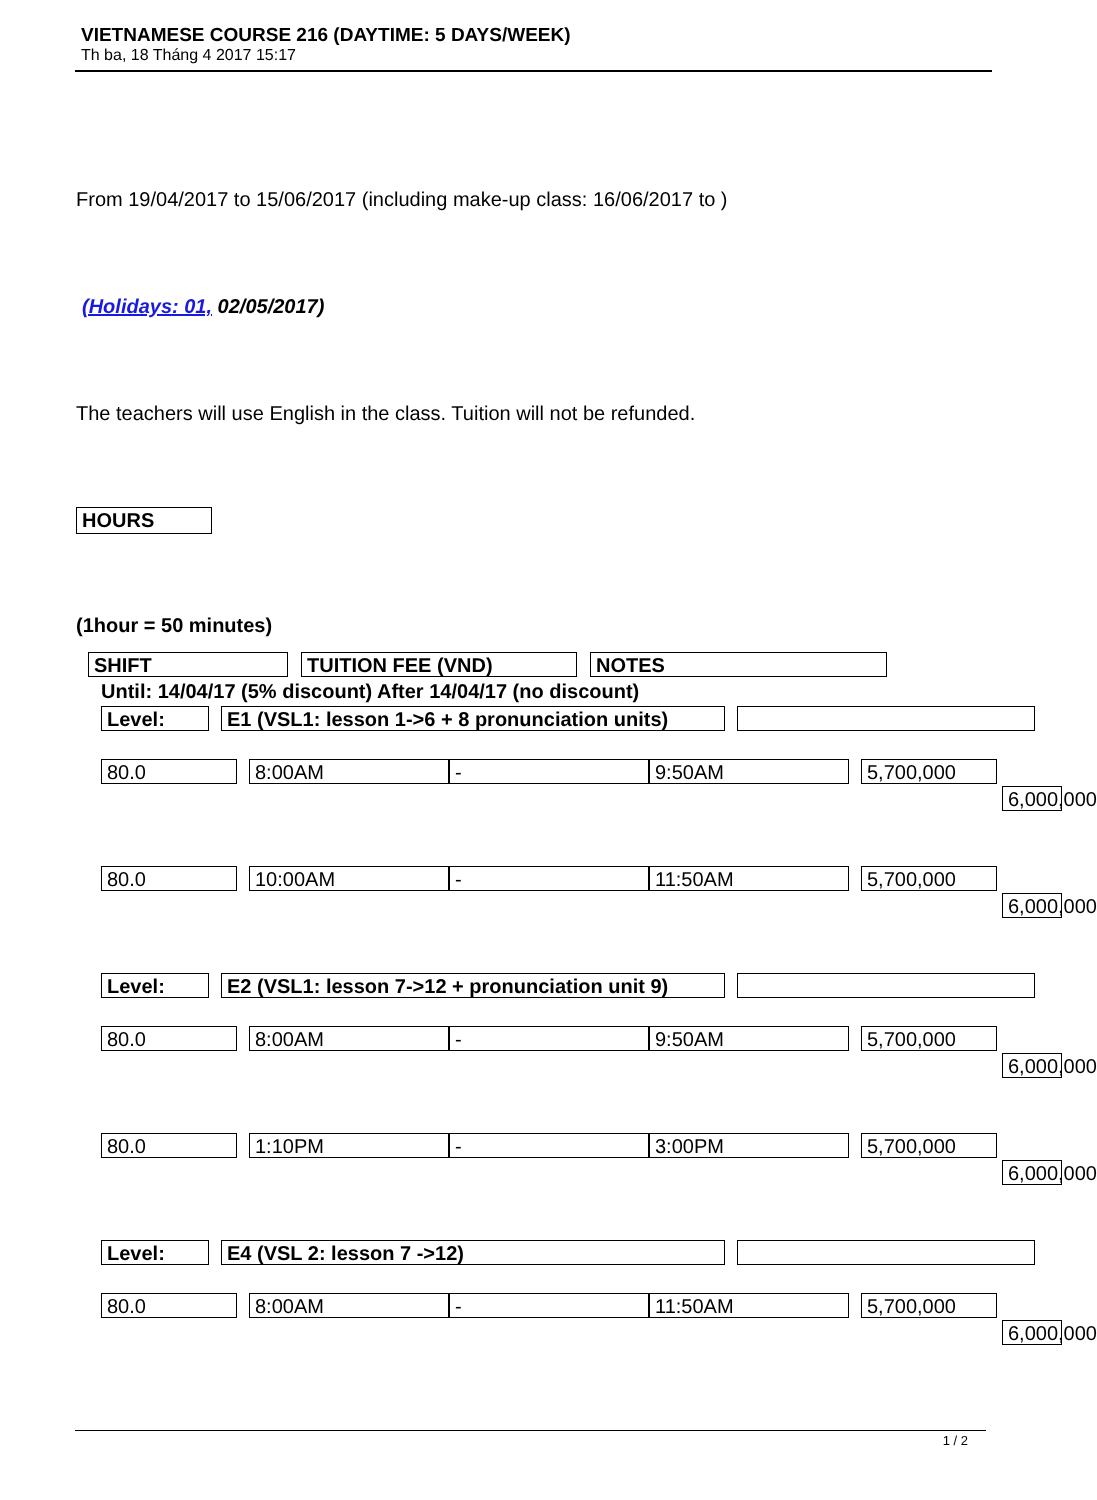VIETNAMESE COURSE 216 (DAYTIME: 5 DAYS/WEEK)
Th ba, 18 Tháng 4 2017 15:17
From 19/04/2017 to 15/06/2017 (including make-up class: 16/06/2017 to )
(Holidays: 01, 02/05/2017)
The teachers will use English in the class. Tuition will not be refunded.
HOURS
(1hour = 50 minutes)
SHIFT TUITION FEE (VND) NOTES
Until: 14/04/17 (5% discount) After 14/04/17 (no discount)
Level:
E1 (VSL1: lesson 1->6 + 8 pronunciation units)
80.0 8:00AM - 9:50AM 5,700,000
6,000,000
80.0 10:00AM - 11:50AM 5,700,000
6,000,000
Level:
E2 (VSL1: lesson 7->12 + pronunciation unit 9)
80.0 8:00AM - 9:50AM 5,700,000
6,000,000
80.0 1:10PM - 3:00PM 5,700,000
6,000,000
Level: E4 (VSL 2: lesson 7 ->12)
80.0 8:00AM - 11:50AM 5,700,000
6,000,000
1 / 2